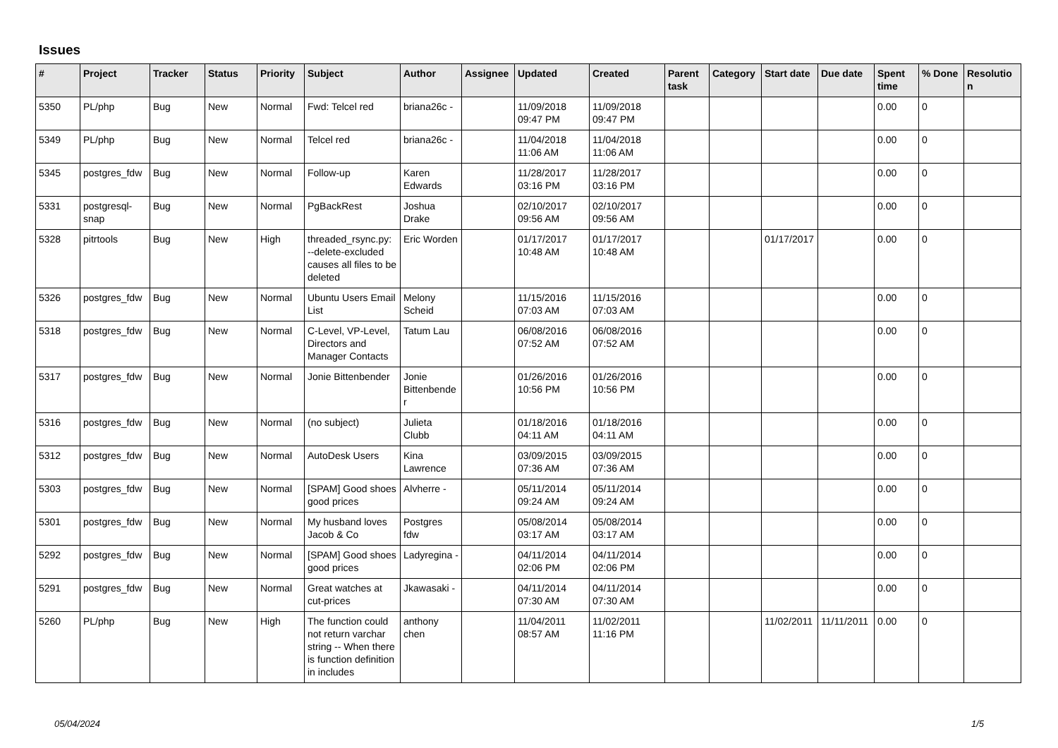Issues
| # | Project | Tracker | Status | Priority | Subject | Author | Assignee | Updated | Created | Parent task | Category | Start date | Due date | Spent time | % Done | Resolution |
| --- | --- | --- | --- | --- | --- | --- | --- | --- | --- | --- | --- | --- | --- | --- | --- | --- |
| 5350 | PL/php | Bug | New | Normal | Fwd: Telcel red | briana26c - | | 11/09/2018 09:47 PM | 11/09/2018 09:47 PM | | | | | 0.00 | 0 | |
| 5349 | PL/php | Bug | New | Normal | Telcel red | briana26c - | | 11/04/2018 11:06 AM | 11/04/2018 11:06 AM | | | | | 0.00 | 0 | |
| 5345 | postgres_fdw | Bug | New | Normal | Follow-up | Karen Edwards | | 11/28/2017 03:16 PM | 11/28/2017 03:16 PM | | | | | 0.00 | 0 | |
| 5331 | postgresql-snap | Bug | New | Normal | PgBackRest | Joshua Drake | | 02/10/2017 09:56 AM | 02/10/2017 09:56 AM | | | | | 0.00 | 0 | |
| 5328 | pitrtools | Bug | New | High | threaded_rsync.py: --delete-excluded causes all files to be deleted | Eric Worden | | 01/17/2017 10:48 AM | 01/17/2017 10:48 AM | | | 01/17/2017 | | 0.00 | 0 | |
| 5326 | postgres_fdw | Bug | New | Normal | Ubuntu Users Email List | Melony Scheid | | 11/15/2016 07:03 AM | 11/15/2016 07:03 AM | | | | | 0.00 | 0 | |
| 5318 | postgres_fdw | Bug | New | Normal | C-Level, VP-Level, Directors and Manager Contacts | Tatum Lau | | 06/08/2016 07:52 AM | 06/08/2016 07:52 AM | | | | | 0.00 | 0 | |
| 5317 | postgres_fdw | Bug | New | Normal | Jonie Bittenbender | Jonie Bittenbender | | 01/26/2016 10:56 PM | 01/26/2016 10:56 PM | | | | | 0.00 | 0 | |
| 5316 | postgres_fdw | Bug | New | Normal | (no subject) | Julieta Clubb | | 01/18/2016 04:11 AM | 01/18/2016 04:11 AM | | | | | 0.00 | 0 | |
| 5312 | postgres_fdw | Bug | New | Normal | AutoDesk Users | Kina Lawrence | | 03/09/2015 07:36 AM | 03/09/2015 07:36 AM | | | | | 0.00 | 0 | |
| 5303 | postgres_fdw | Bug | New | Normal | [SPAM] Good shoes good prices | Alvherre - | | 05/11/2014 09:24 AM | 05/11/2014 09:24 AM | | | | | 0.00 | 0 | |
| 5301 | postgres_fdw | Bug | New | Normal | My husband loves Jacob & Co | Postgres fdw | | 05/08/2014 03:17 AM | 05/08/2014 03:17 AM | | | | | 0.00 | 0 | |
| 5292 | postgres_fdw | Bug | New | Normal | [SPAM] Good shoes good prices | Ladyregina - | | 04/11/2014 02:06 PM | 04/11/2014 02:06 PM | | | | | 0.00 | 0 | |
| 5291 | postgres_fdw | Bug | New | Normal | Great watches at cut-prices | Jkawasaki - | | 04/11/2014 07:30 AM | 04/11/2014 07:30 AM | | | | | 0.00 | 0 | |
| 5260 | PL/php | Bug | New | High | The function could not return varchar string -- When there is function definition in includes | anthony chen | | 11/04/2011 08:57 AM | 11/02/2011 11:16 PM | | | 11/02/2011 | 11/11/2011 | 0.00 | 0 | |
05/04/2024 1/5